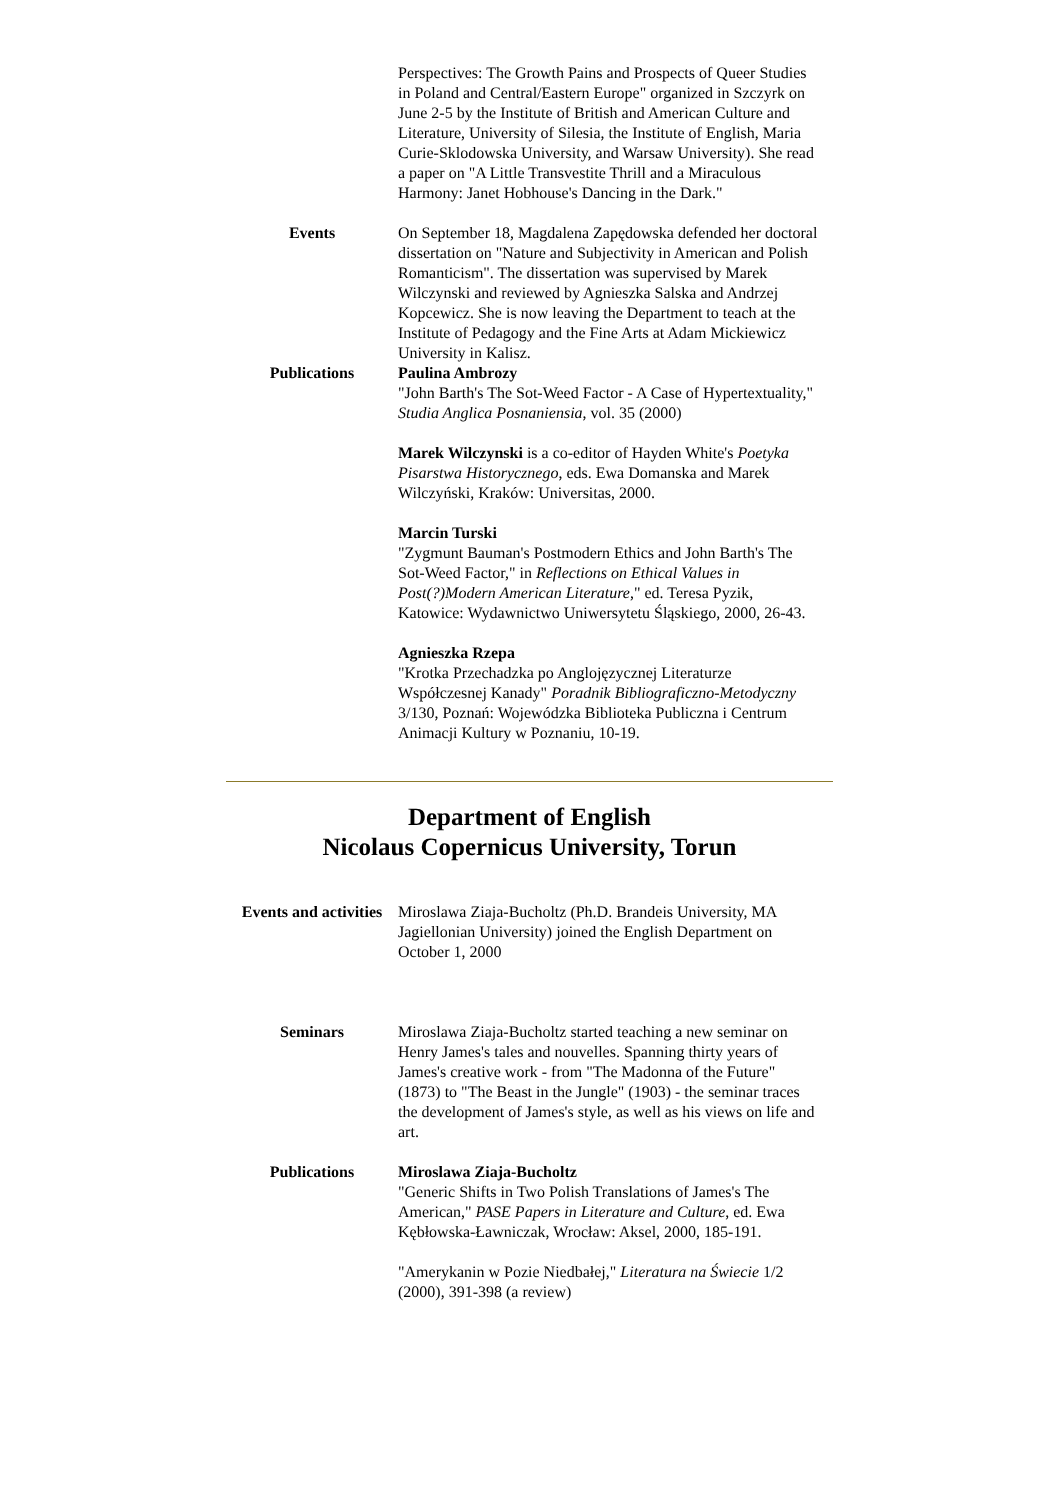Perspectives: The Growth Pains and Prospects of Queer Studies in Poland and Central/Eastern Europe" organized in Szczyrk on June 2-5 by the Institute of British and American Culture and Literature, University of Silesia, the Institute of English, Maria Curie-Sklodowska University, and Warsaw University). She read a paper on "A Little Transvestite Thrill and a Miraculous Harmony: Janet Hobhouse's Dancing in the Dark."
Events On September 18, Magdalena Zapędowska defended her doctoral dissertation on "Nature and Subjectivity in American and Polish Romanticism". The dissertation was supervised by Marek Wilczynski and reviewed by Agnieszka Salska and Andrzej Kopcewicz. She is now leaving the Department to teach at the Institute of Pedagogy and the Fine Arts at Adam Mickiewicz University in Kalisz.
Publications Paulina Ambrozy
"John Barth's The Sot-Weed Factor - A Case of Hypertextuality," Studia Anglica Posnaniensia, vol. 35 (2000)
Marek Wilczynski is a co-editor of Hayden White's Poetyka Pisarstwa Historycznego, eds. Ewa Domanska and Marek Wilczyński, Kraków: Universitas, 2000.
Marcin Turski
"Zygmunt Bauman's Postmodern Ethics and John Barth's The Sot-Weed Factor," in Reflections on Ethical Values in Post(?)Modern American Literature," ed. Teresa Pyzik, Katowice: Wydawnictwo Uniwersytetu Śląskiego, 2000, 26-43.
Agnieszka Rzepa
"Krotka Przechadzka po Anglojęzycznej Literaturze Współczesnej Kanady" Poradnik Bibliograficzno-Metodyczny 3/130, Poznań: Wojewódzka Biblioteka Publiczna i Centrum Animacji Kultury w Poznaniu, 10-19.
Department of English
Nicolaus Copernicus University, Torun
Events and activities
Miroslawa Ziaja-Bucholtz (Ph.D. Brandeis University, MA Jagiellonian University) joined the English Department on October 1, 2000
Seminars Miroslawa Ziaja-Bucholtz started teaching a new seminar on Henry James's tales and nouvelles. Spanning thirty years of James's creative work - from "The Madonna of the Future" (1873) to "The Beast in the Jungle" (1903) - the seminar traces the development of James's style, as well as his views on life and art.
Publications Miroslawa Ziaja-Bucholtz
"Generic Shifts in Two Polish Translations of James's The American," PASE Papers in Literature and Culture, ed. Ewa Kębłowska-Ławniczak, Wrocław: Aksel, 2000, 185-191.
"Amerykanin w Pozie Niedbałej," Literatura na Świecie 1/2 (2000), 391-398 (a review)